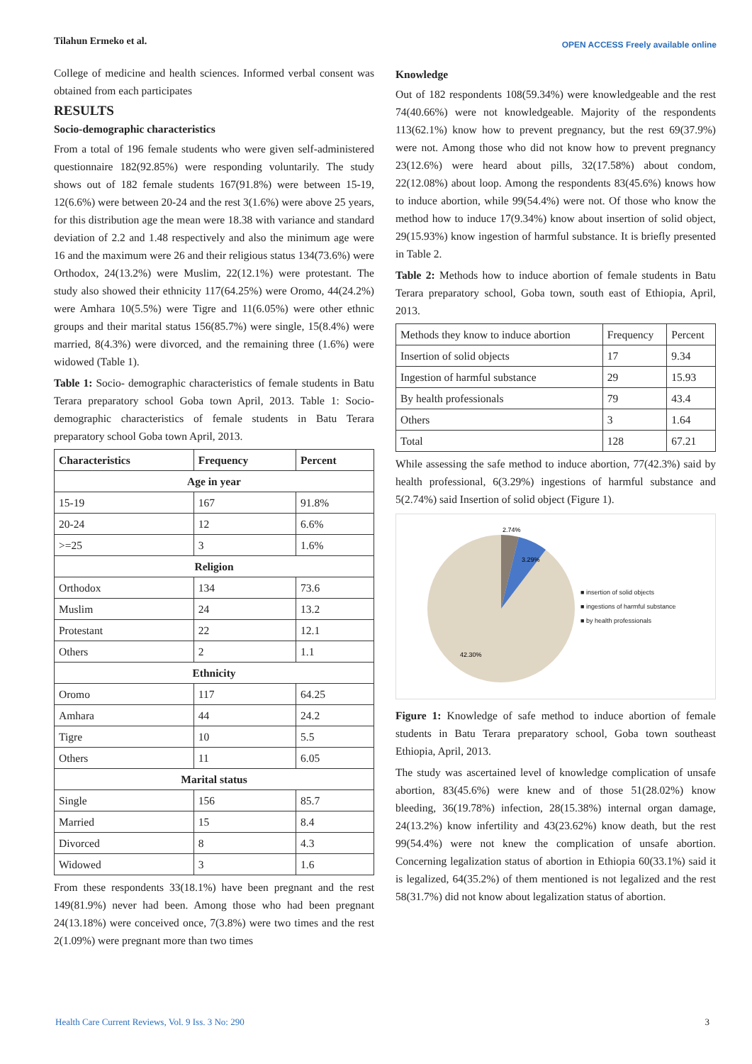Tilahun Ermeko et al. OPEN ACCESS Freely available online
College of medicine and health sciences. Informed verbal consent was obtained from each participates
RESULTS
Socio-demographic characteristics
From a total of 196 female students who were given self-administered questionnaire 182(92.85%) were responding voluntarily. The study shows out of 182 female students 167(91.8%) were between 15-19, 12(6.6%) were between 20-24 and the rest 3(1.6%) were above 25 years, for this distribution age the mean were 18.38 with variance and standard deviation of 2.2 and 1.48 respectively and also the minimum age were 16 and the maximum were 26 and their religious status 134(73.6%) were Orthodox, 24(13.2%) were Muslim, 22(12.1%) were protestant. The study also showed their ethnicity 117(64.25%) were Oromo, 44(24.2%) were Amhara 10(5.5%) were Tigre and 11(6.05%) were other ethnic groups and their marital status 156(85.7%) were single, 15(8.4%) were married, 8(4.3%) were divorced, and the remaining three (1.6%) were widowed (Table 1).
Table 1: Socio- demographic characteristics of female students in Batu Terara preparatory school Goba town April, 2013. Table 1: Socio- demographic characteristics of female students in Batu Terara preparatory school Goba town April, 2013.
| Characteristics | Frequency | Percent |
| --- | --- | --- |
| Age in year | | |
| 15-19 | 167 | 91.8% |
| 20-24 | 12 | 6.6% |
| >=25 | 3 | 1.6% |
| Religion | | |
| Orthodox | 134 | 73.6 |
| Muslim | 24 | 13.2 |
| Protestant | 22 | 12.1 |
| Others | 2 | 1.1 |
| Ethnicity | | |
| Oromo | 117 | 64.25 |
| Amhara | 44 | 24.2 |
| Tigre | 10 | 5.5 |
| Others | 11 | 6.05 |
| Marital status | | |
| Single | 156 | 85.7 |
| Married | 15 | 8.4 |
| Divorced | 8 | 4.3 |
| Widowed | 3 | 1.6 |
From these respondents 33(18.1%) have been pregnant and the rest 149(81.9%) never had been. Among those who had been pregnant 24(13.18%) were conceived once, 7(3.8%) were two times and the rest 2(1.09%) were pregnant more than two times
Knowledge
Out of 182 respondents 108(59.34%) were knowledgeable and the rest 74(40.66%) were not knowledgeable. Majority of the respondents 113(62.1%) know how to prevent pregnancy, but the rest 69(37.9%) were not. Among those who did not know how to prevent pregnancy 23(12.6%) were heard about pills, 32(17.58%) about condom, 22(12.08%) about loop. Among the respondents 83(45.6%) knows how to induce abortion, while 99(54.4%) were not. Of those who know the method how to induce 17(9.34%) know about insertion of solid object, 29(15.93%) know ingestion of harmful substance. It is briefly presented in Table 2.
Table 2: Methods how to induce abortion of female students in Batu Terara preparatory school, Goba town, south east of Ethiopia, April, 2013.
| Methods they know to induce abortion | Frequency | Percent |
| Insertion of solid objects | 17 | 9.34 |
| Ingestion of harmful substance | 29 | 15.93 |
| By health professionals | 79 | 43.4 |
| Others | 3 | 1.64 |
| Total | 128 | 67.21 |
While assessing the safe method to induce abortion, 77(42.3%) said by health professional, 6(3.29%) ingestions of harmful substance and 5(2.74%) said Insertion of solid object (Figure 1).
2.74%
3.29%
42.30%
■ insertion of solid objects
■ ingestions of harmful substance
■ by health professionals
Figure 1: Knowledge of safe method to induce abortion of female students in Batu Terara preparatory school, Goba town southeast Ethiopia, April, 2013.
The study was ascertained level of knowledge complication of unsafe abortion, 83(45.6%) were knew and of those 51(28.02%) know bleeding, 36(19.78%) infection, 28(15.38%) internal organ damage, 24(13.2%) know infertility and 43(23.62%) know death, but the rest 99(54.4%) were not knew the complication of unsafe abortion. Concerning legalization status of abortion in Ethiopia 60(33.1%) said it is legalized, 64(35.2%) of them mentioned is not legalized and the rest 58(31.7%) did not know about legalization status of abortion.
Health Care Current Reviews, Vol. 9 Iss. 3 No: 290 3